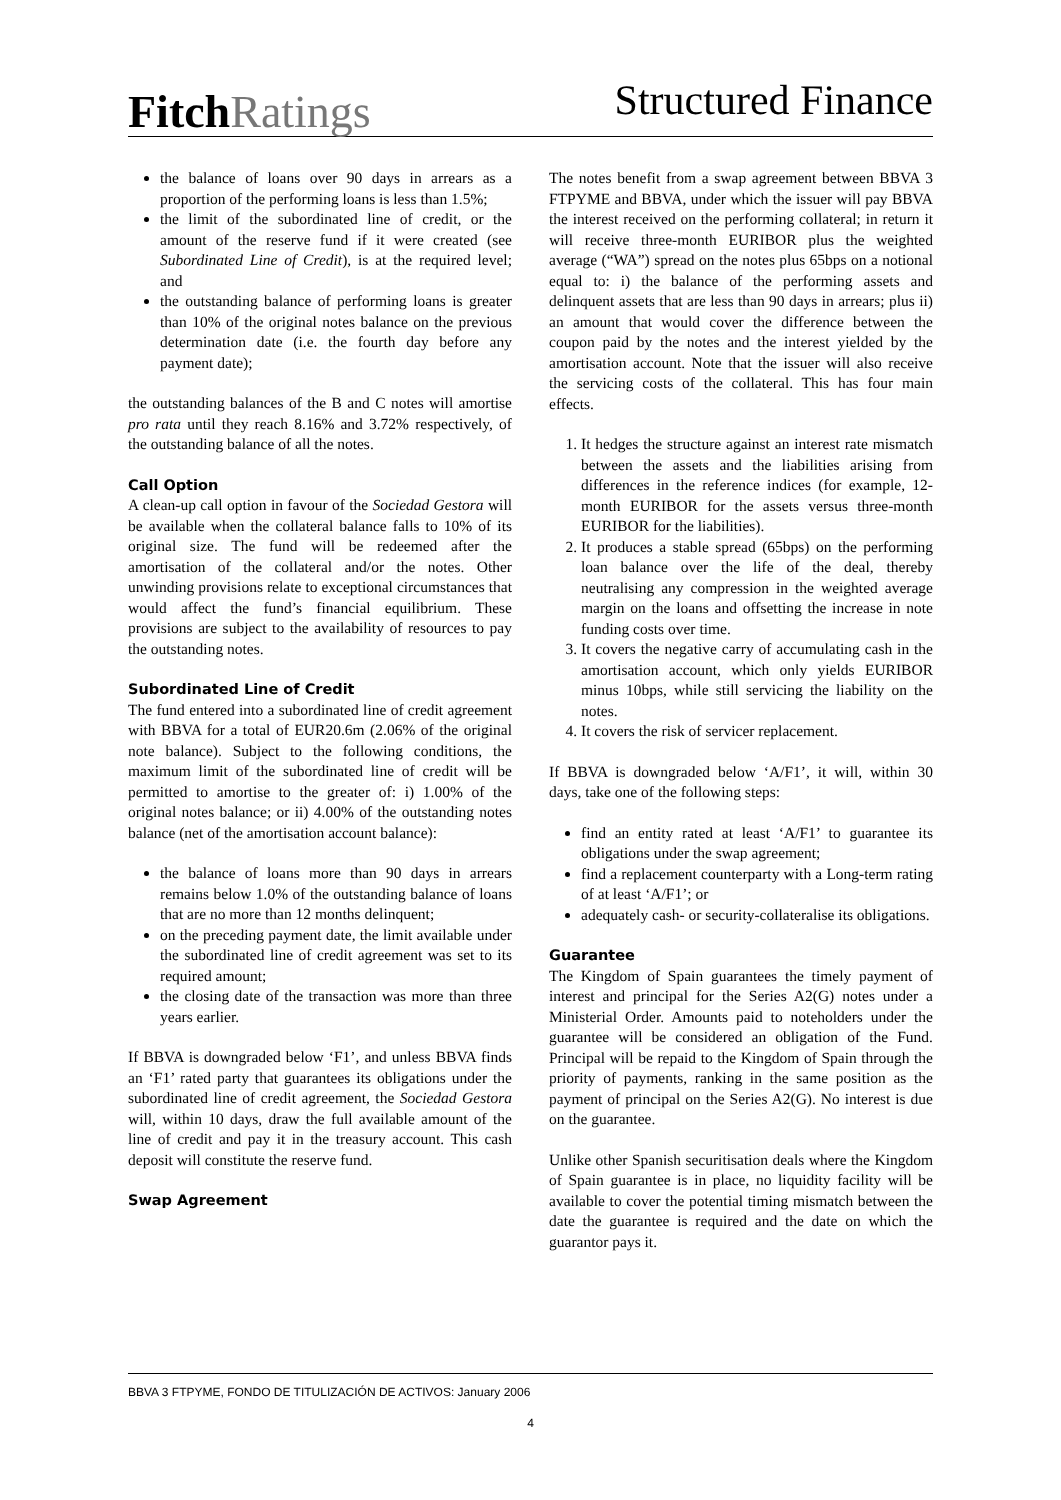Fitch Ratings
Structured Finance
the balance of loans over 90 days in arrears as a proportion of the performing loans is less than 1.5%;
the limit of the subordinated line of credit, or the amount of the reserve fund if it were created (see Subordinated Line of Credit), is at the required level; and
the outstanding balance of performing loans is greater than 10% of the original notes balance on the previous determination date (i.e. the fourth day before any payment date);
the outstanding balances of the B and C notes will amortise pro rata until they reach 8.16% and 3.72% respectively, of the outstanding balance of all the notes.
Call Option
A clean-up call option in favour of the Sociedad Gestora will be available when the collateral balance falls to 10% of its original size. The fund will be redeemed after the amortisation of the collateral and/or the notes. Other unwinding provisions relate to exceptional circumstances that would affect the fund’s financial equilibrium. These provisions are subject to the availability of resources to pay the outstanding notes.
Subordinated Line of Credit
The fund entered into a subordinated line of credit agreement with BBVA for a total of EUR20.6m (2.06% of the original note balance). Subject to the following conditions, the maximum limit of the subordinated line of credit will be permitted to amortise to the greater of: i) 1.00% of the original notes balance; or ii) 4.00% of the outstanding notes balance (net of the amortisation account balance):
the balance of loans more than 90 days in arrears remains below 1.0% of the outstanding balance of loans that are no more than 12 months delinquent;
on the preceding payment date, the limit available under the subordinated line of credit agreement was set to its required amount;
the closing date of the transaction was more than three years earlier.
If BBVA is downgraded below ‘F1’, and unless BBVA finds an ‘F1’ rated party that guarantees its obligations under the subordinated line of credit agreement, the Sociedad Gestora will, within 10 days, draw the full available amount of the line of credit and pay it in the treasury account. This cash deposit will constitute the reserve fund.
Swap Agreement
The notes benefit from a swap agreement between BBVA 3 FTPYME and BBVA, under which the issuer will pay BBVA the interest received on the performing collateral; in return it will receive three-month EURIBOR plus the weighted average (“WA”) spread on the notes plus 65bps on a notional equal to: i) the balance of the performing assets and delinquent assets that are less than 90 days in arrears; plus ii) an amount that would cover the difference between the coupon paid by the notes and the interest yielded by the amortisation account. Note that the issuer will also receive the servicing costs of the collateral. This has four main effects.
1. It hedges the structure against an interest rate mismatch between the assets and the liabilities arising from differences in the reference indices (for example, 12-month EURIBOR for the assets versus three-month EURIBOR for the liabilities).
2. It produces a stable spread (65bps) on the performing loan balance over the life of the deal, thereby neutralising any compression in the weighted average margin on the loans and offsetting the increase in note funding costs over time.
3. It covers the negative carry of accumulating cash in the amortisation account, which only yields EURIBOR minus 10bps, while still servicing the liability on the notes.
4. It covers the risk of servicer replacement.
If BBVA is downgraded below ‘A/F1’, it will, within 30 days, take one of the following steps:
find an entity rated at least ‘A/F1’ to guarantee its obligations under the swap agreement;
find a replacement counterparty with a Long-term rating of at least ‘A/F1’; or
adequately cash- or security-collateralise its obligations.
Guarantee
The Kingdom of Spain guarantees the timely payment of interest and principal for the Series A2(G) notes under a Ministerial Order. Amounts paid to noteholders under the guarantee will be considered an obligation of the Fund. Principal will be repaid to the Kingdom of Spain through the priority of payments, ranking in the same position as the payment of principal on the Series A2(G). No interest is due on the guarantee.
Unlike other Spanish securitisation deals where the Kingdom of Spain guarantee is in place, no liquidity facility will be available to cover the potential timing mismatch between the date the guarantee is required and the date on which the guarantor pays it.
BBVA 3 FTPYME, FONDO DE TITULIZACIÓN DE ACTIVOS: January 2006
4